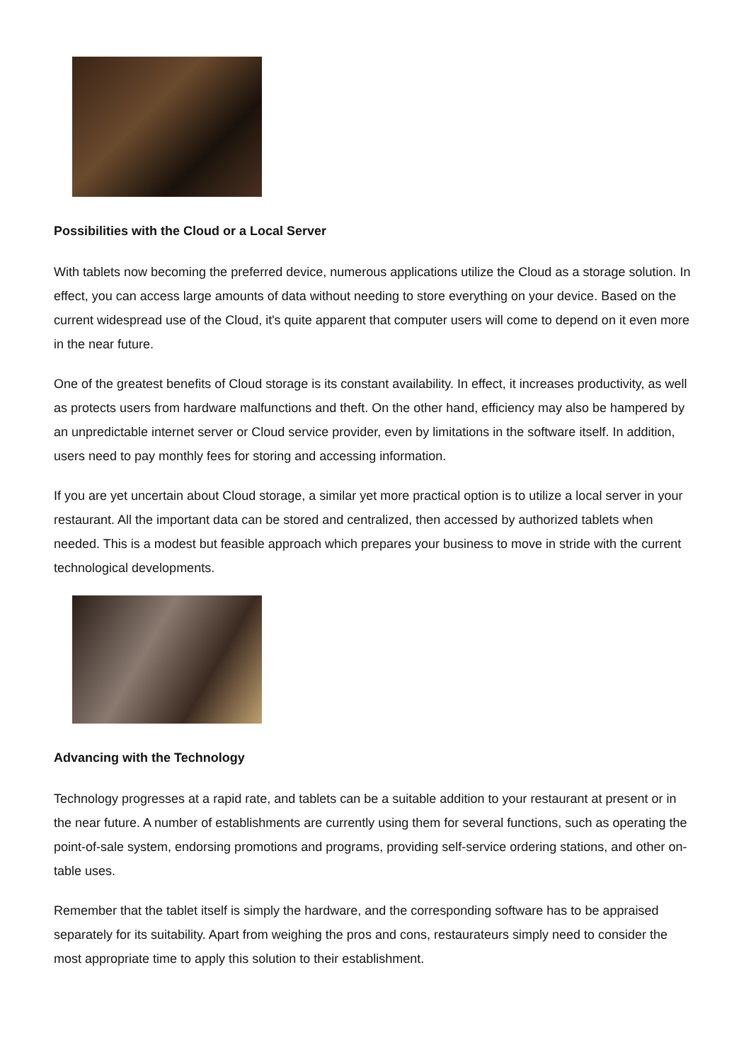Possibilities with the Cloud or a Local Server
With tablets now becoming the preferred device, numerous applications utilize the Cloud as a storage solution. In effect, you can access large amounts of data without needing to store everything on your device. Based on the current widespread use of the Cloud, it's quite apparent that computer users will come to depend on it even more in the near future.
One of the greatest benefits of Cloud storage is its constant availability. In effect, it increases productivity, as well as protects users from hardware malfunctions and theft. On the other hand, efficiency may also be hampered by an unpredictable internet server or Cloud service provider, even by limitations in the software itself. In addition, users need to pay monthly fees for storing and accessing information.
If you are yet uncertain about Cloud storage, a similar yet more practical option is to utilize a local server in your restaurant. All the important data can be stored and centralized, then accessed by authorized tablets when needed. This is a modest but feasible approach which prepares your business to move in stride with the current technological developments.
Advancing with the Technology
Technology progresses at a rapid rate, and tablets can be a suitable addition to your restaurant at present or in the near future. A number of establishments are currently using them for several functions, such as operating the point-of-sale system, endorsing promotions and programs, providing self-service ordering stations, and other on-table uses.
Remember that the tablet itself is simply the hardware, and the corresponding software has to be appraised separately for its suitability. Apart from weighing the pros and cons, restaurateurs simply need to consider the most appropriate time to apply this solution to their establishment.